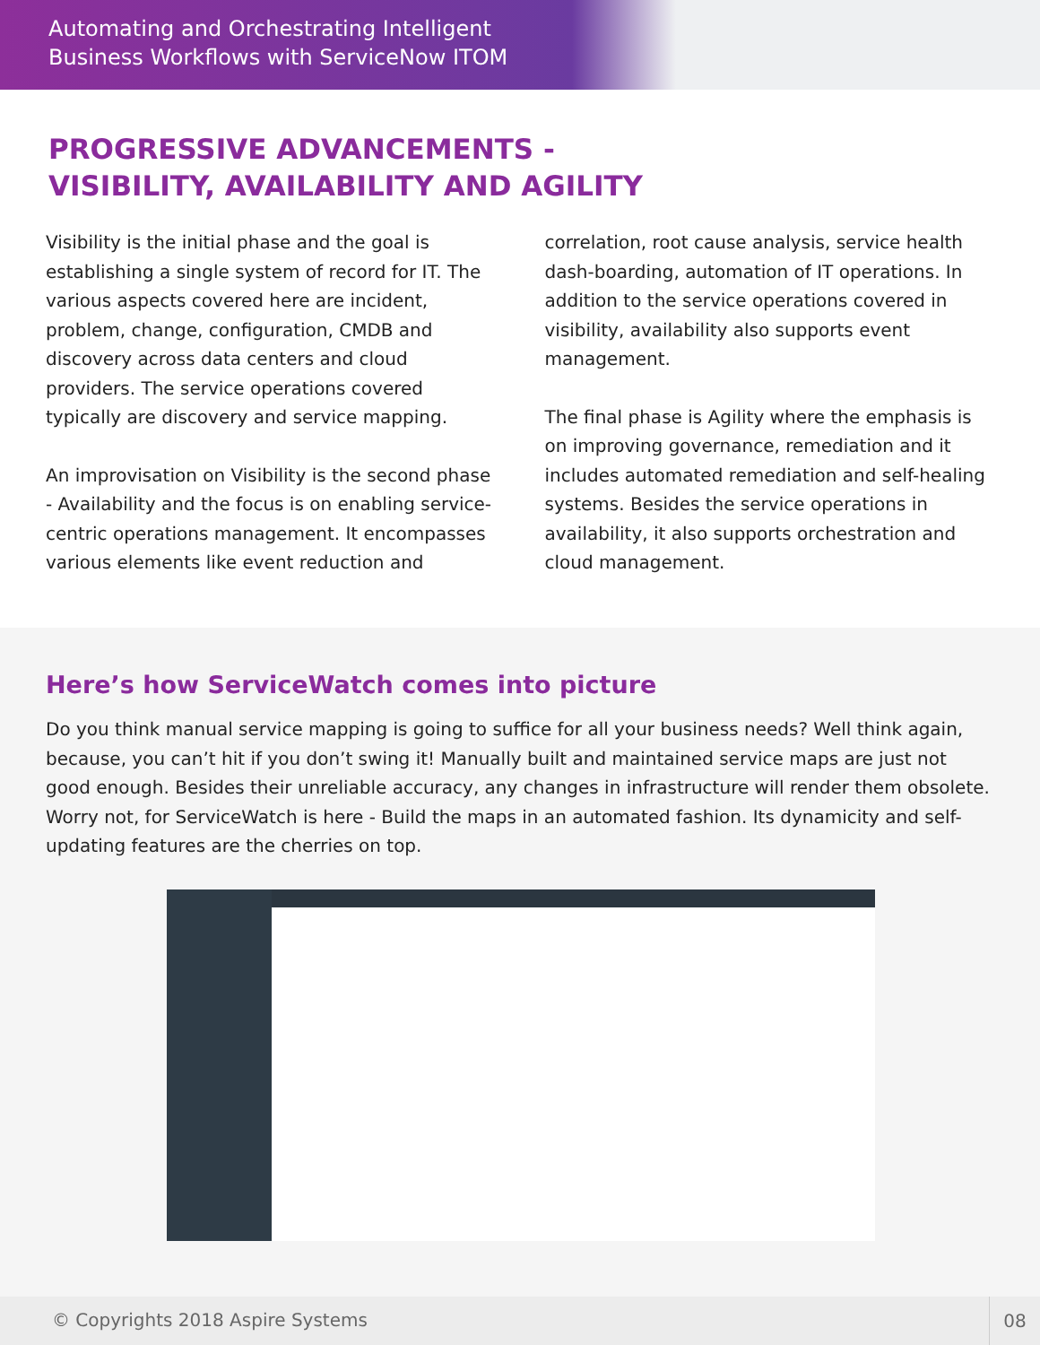Automating and Orchestrating Intelligent
Business Workflows with ServiceNow ITOM
PROGRESSIVE ADVANCEMENTS -
VISIBILITY, AVAILABILITY AND AGILITY
Visibility is the initial phase and the goal is establishing a single system of record for IT. The various aspects covered here are incident, problem, change, configuration, CMDB and discovery across data centers and cloud providers. The service operations covered typically are discovery and service mapping.
An improvisation on Visibility is the second phase - Availability and the focus is on enabling service-centric operations management. It encompasses various elements like event reduction and
correlation, root cause analysis, service health dash-boarding, automation of IT operations. In addition to the service operations covered in visibility, availability also supports event management.
The final phase is Agility where the emphasis is on improving governance, remediation and it includes automated remediation and self-healing systems. Besides the service operations in availability, it also supports orchestration and cloud management.
Here’s how ServiceWatch comes into picture
Do you think manual service mapping is going to suffice for all your business needs? Well think again, because, you can’t hit if you don’t swing it! Manually built and maintained service maps are just not good enough. Besides their unreliable accuracy, any changes in infrastructure will render them obsolete. Worry not, for ServiceWatch is here - Build the maps in an automated fashion. Its dynamicity and self-updating features are the cherries on top.
© Copyrights 2018 Aspire Systems
08